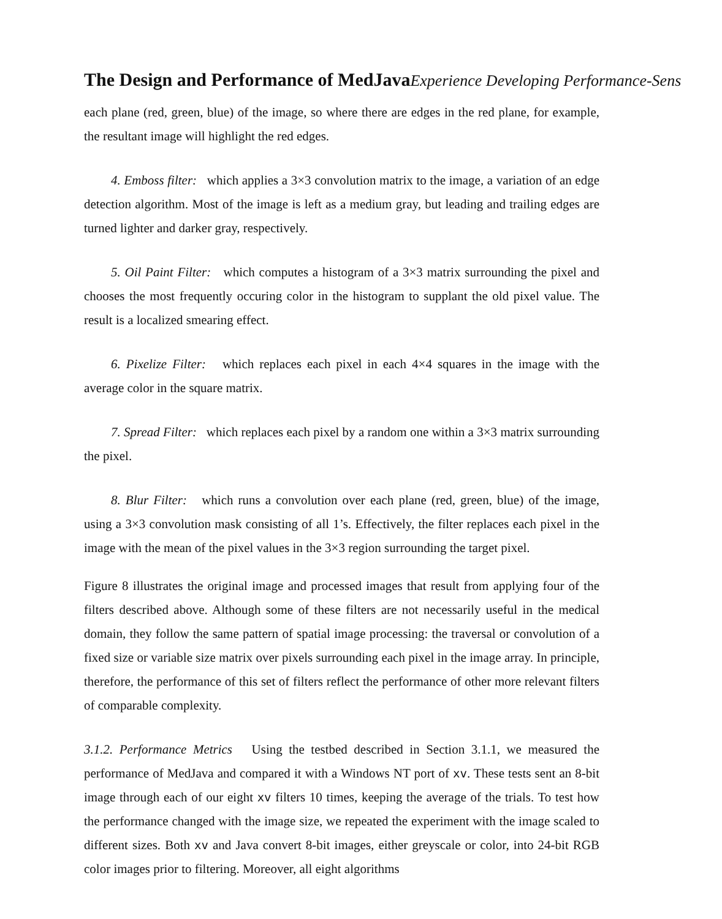The Design and Performance of MedJava Experience Developing Performance-Sens
each plane (red, green, blue) of the image, so where there are edges in the red plane, for example, the resultant image will highlight the red edges.
4. Emboss filter: which applies a 3×3 convolution matrix to the image, a variation of an edge detection algorithm. Most of the image is left as a medium gray, but leading and trailing edges are turned lighter and darker gray, respectively.
5. Oil Paint Filter: which computes a histogram of a 3×3 matrix surrounding the pixel and chooses the most frequently occuring color in the histogram to supplant the old pixel value. The result is a localized smearing effect.
6. Pixelize Filter: which replaces each pixel in each 4×4 squares in the image with the average color in the square matrix.
7. Spread Filter: which replaces each pixel by a random one within a 3×3 matrix surrounding the pixel.
8. Blur Filter: which runs a convolution over each plane (red, green, blue) of the image, using a 3×3 convolution mask consisting of all 1’s. Effectively, the filter replaces each pixel in the image with the mean of the pixel values in the 3×3 region surrounding the target pixel.
Figure 8 illustrates the original image and processed images that result from applying four of the filters described above. Although some of these filters are not necessarily useful in the medical domain, they follow the same pattern of spatial image processing: the traversal or convolution of a fixed size or variable size matrix over pixels surrounding each pixel in the image array. In principle, therefore, the performance of this set of filters reflect the performance of other more relevant filters of comparable complexity.
3.1.2. Performance Metrics Using the testbed described in Section 3.1.1, we measured the performance of MedJava and compared it with a Windows NT port of xv. These tests sent an 8-bit image through each of our eight xv filters 10 times, keeping the average of the trials. To test how the performance changed with the image size, we repeated the experiment with the image scaled to different sizes. Both xv and Java convert 8-bit images, either greyscale or color, into 24-bit RGB color images prior to filtering. Moreover, all eight algorithms